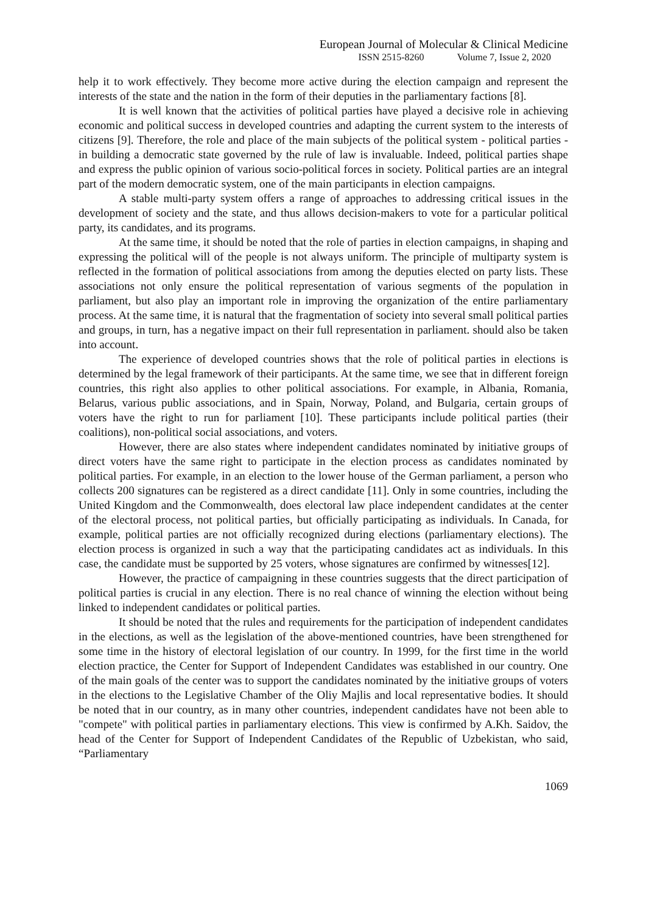European Journal of Molecular & Clinical Medicine
ISSN 2515-8260 Volume 7, Issue 2, 2020
help it to work effectively. They become more active during the election campaign and represent the interests of the state and the nation in the form of their deputies in the parliamentary factions [8].
It is well known that the activities of political parties have played a decisive role in achieving economic and political success in developed countries and adapting the current system to the interests of citizens [9]. Therefore, the role and place of the main subjects of the political system - political parties - in building a democratic state governed by the rule of law is invaluable. Indeed, political parties shape and express the public opinion of various socio-political forces in society. Political parties are an integral part of the modern democratic system, one of the main participants in election campaigns.
A stable multi-party system offers a range of approaches to addressing critical issues in the development of society and the state, and thus allows decision-makers to vote for a particular political party, its candidates, and its programs.
At the same time, it should be noted that the role of parties in election campaigns, in shaping and expressing the political will of the people is not always uniform. The principle of multiparty system is reflected in the formation of political associations from among the deputies elected on party lists. These associations not only ensure the political representation of various segments of the population in parliament, but also play an important role in improving the organization of the entire parliamentary process. At the same time, it is natural that the fragmentation of society into several small political parties and groups, in turn, has a negative impact on their full representation in parliament. should also be taken into account.
The experience of developed countries shows that the role of political parties in elections is determined by the legal framework of their participants. At the same time, we see that in different foreign countries, this right also applies to other political associations. For example, in Albania, Romania, Belarus, various public associations, and in Spain, Norway, Poland, and Bulgaria, certain groups of voters have the right to run for parliament [10]. These participants include political parties (their coalitions), non-political social associations, and voters.
However, there are also states where independent candidates nominated by initiative groups of direct voters have the same right to participate in the election process as candidates nominated by political parties. For example, in an election to the lower house of the German parliament, a person who collects 200 signatures can be registered as a direct candidate [11]. Only in some countries, including the United Kingdom and the Commonwealth, does electoral law place independent candidates at the center of the electoral process, not political parties, but officially participating as individuals. In Canada, for example, political parties are not officially recognized during elections (parliamentary elections). The election process is organized in such a way that the participating candidates act as individuals. In this case, the candidate must be supported by 25 voters, whose signatures are confirmed by witnesses[12].
However, the practice of campaigning in these countries suggests that the direct participation of political parties is crucial in any election. There is no real chance of winning the election without being linked to independent candidates or political parties.
It should be noted that the rules and requirements for the participation of independent candidates in the elections, as well as the legislation of the above-mentioned countries, have been strengthened for some time in the history of electoral legislation of our country. In 1999, for the first time in the world election practice, the Center for Support of Independent Candidates was established in our country. One of the main goals of the center was to support the candidates nominated by the initiative groups of voters in the elections to the Legislative Chamber of the Oliy Majlis and local representative bodies. It should be noted that in our country, as in many other countries, independent candidates have not been able to "compete" with political parties in parliamentary elections. This view is confirmed by A.Kh. Saidov, the head of the Center for Support of Independent Candidates of the Republic of Uzbekistan, who said, “Parliamentary
1069